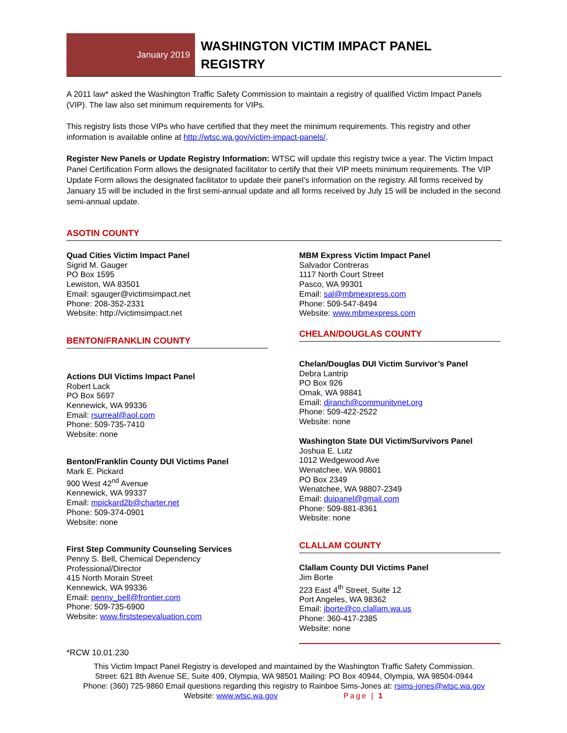January 2019
WASHINGTON VICTIM IMPACT PANEL REGISTRY
A 2011 law* asked the Washington Traffic Safety Commission to maintain a registry of qualified Victim Impact Panels (VIP). The law also set minimum requirements for VIPs.
This registry lists those VIPs who have certified that they meet the minimum requirements. This registry and other information is available online at http://wtsc.wa.gov/victim-impact-panels/.
Register New Panels or Update Registry Information: WTSC will update this registry twice a year. The Victim Impact Panel Certification Form allows the designated facilitator to certify that their VIP meets minimum requirements. The VIP Update Form allows the designated facilitator to update their panel’s information on the registry. All forms received by January 15 will be included in the first semi-annual update and all forms received by July 15 will be included in the second semi-annual update.
ASOTIN COUNTY
Quad Cities Victim Impact Panel
Sigrid M. Gauger
PO Box 1595
Lewiston, WA 83501
Email: sgauger@victimsimpact.net
Phone: 208-352-2331
Website: http://victimsimpact.net
BENTON/FRANKLIN COUNTY
Actions DUI Victims Impact Panel
Robert Lack
PO Box 5697
Kennewick, WA 99336
Email: rsurreal@aol.com
Phone: 509-735-7410
Website: none
Benton/Franklin County DUI Victims Panel
Mark E. Pickard
900 West 42<sup>nd</sup> Avenue
Kennewick, WA 99337
Email: mpickard2b@charter.net
Phone: 509-374-0901
Website: none
First Step Community Counseling Services
Penny S. Bell, Chemical Dependency Professional/Director
415 North Morain Street
Kennewick, WA 99336
Email: penny_bell@frontier.com
Phone: 509-735-6900
Website: www.firststepevaluation.com
MBM Express Victim Impact Panel
Salvador Contreras
1117 North Court Street
Pasco, WA 99301
Email: sal@mbmexpress.com
Phone: 509-547-8494
Website: www.mbmexpress.com
CHELAN/DOUGLAS COUNTY
Chelan/Douglas DUI Victim Survivor’s Panel
Debra Lantrip
PO Box 926
Omak, WA 98841
Email: djranch@communitynet.org
Phone: 509-422-2522
Website: none
Washington State DUI Victim/Survivors Panel
Joshua E. Lutz
1012 Wedgewood Ave
Wenatchee, WA 98801
PO Box 2349
Wenatchee, WA 98807-2349
Email: duipanel@gmail.com
Phone: 509-881-8361
Website: none
CLALLAM COUNTY
Clallam County DUI Victims Panel
Jim Borte
223 East 4<sup>th</sup> Street, Suite 12
Port Angeles, WA 98362
Email: jborte@co.clallam.wa.us
Phone: 360-417-2385
Website: none
*RCW 10.01.230
This Victim Impact Panel Registry is developed and maintained by the Washington Traffic Safety Commission.
Street: 621 8th Avenue SE, Suite 409, Olympia, WA 98501 Mailing: PO Box 40944, Olympia, WA 98504-0944
Phone: (360) 725-9860 Email questions regarding this registry to Rainboe Sims-Jones at: rsims-jones@wtsc.wa.gov
Website: www.wtsc.wa.gov Page | 1